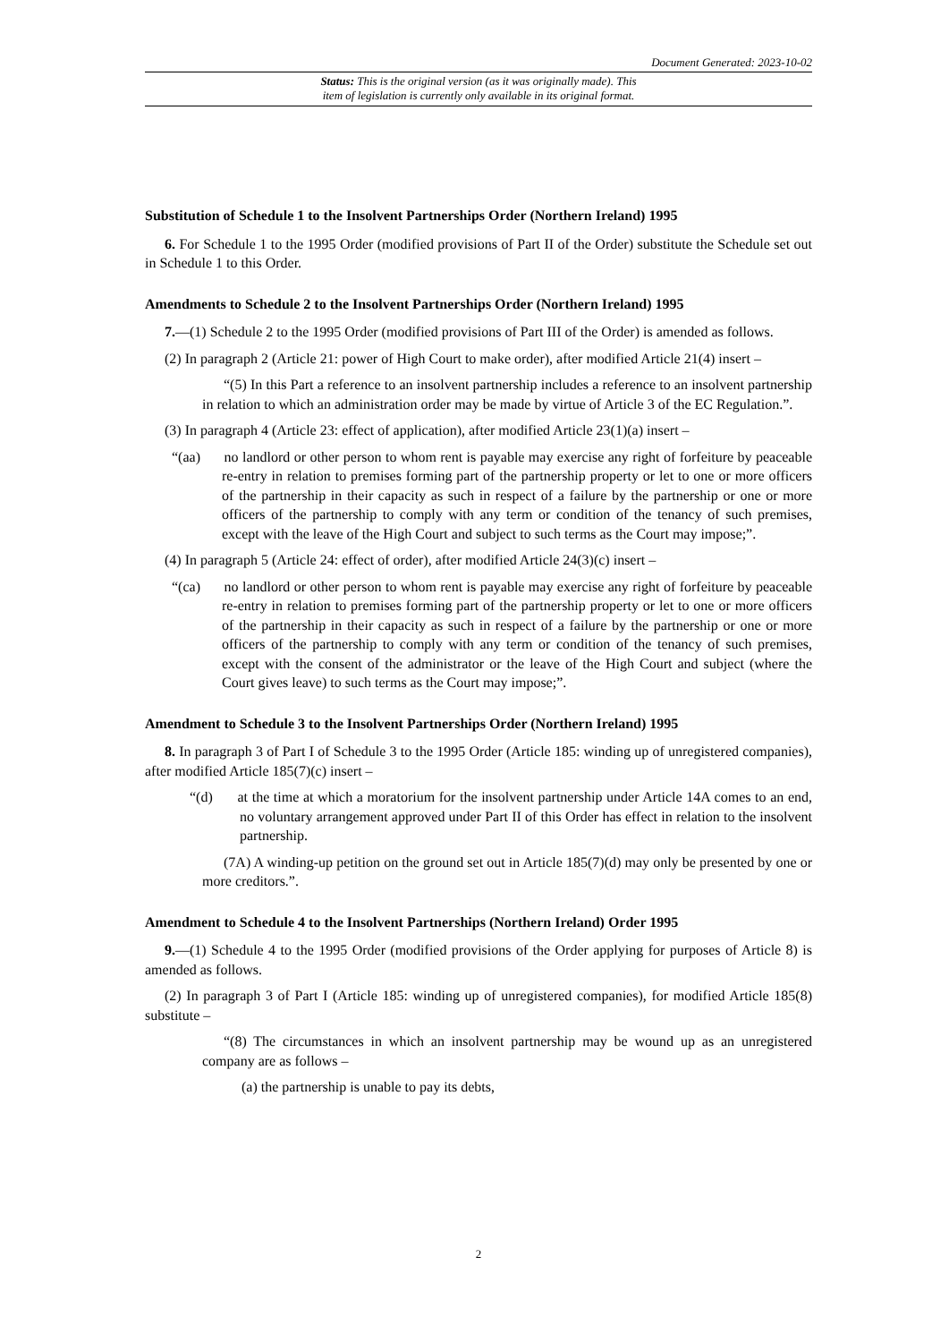Document Generated: 2023-10-02
Status: This is the original version (as it was originally made). This
item of legislation is currently only available in its original format.
Substitution of Schedule 1 to the Insolvent Partnerships Order (Northern Ireland) 1995
6. For Schedule 1 to the 1995 Order (modified provisions of Part II of the Order) substitute the Schedule set out in Schedule 1 to this Order.
Amendments to Schedule 2 to the Insolvent Partnerships Order (Northern Ireland) 1995
7.—(1) Schedule 2 to the 1995 Order (modified provisions of Part III of the Order) is amended as follows.
(2) In paragraph 2 (Article 21: power of High Court to make order), after modified Article 21(4) insert –
“(5) In this Part a reference to an insolvent partnership includes a reference to an insolvent partnership in relation to which an administration order may be made by virtue of Article 3 of the EC Regulation.”.
(3) In paragraph 4 (Article 23: effect of application), after modified Article 23(1)(a) insert –
“(aa) no landlord or other person to whom rent is payable may exercise any right of forfeiture by peaceable re-entry in relation to premises forming part of the partnership property or let to one or more officers of the partnership in their capacity as such in respect of a failure by the partnership or one or more officers of the partnership to comply with any term or condition of the tenancy of such premises, except with the leave of the High Court and subject to such terms as the Court may impose;”.
(4) In paragraph 5 (Article 24: effect of order), after modified Article 24(3)(c) insert –
“(ca) no landlord or other person to whom rent is payable may exercise any right of forfeiture by peaceable re-entry in relation to premises forming part of the partnership property or let to one or more officers of the partnership in their capacity as such in respect of a failure by the partnership or one or more officers of the partnership to comply with any term or condition of the tenancy of such premises, except with the consent of the administrator or the leave of the High Court and subject (where the Court gives leave) to such terms as the Court may impose;”.
Amendment to Schedule 3 to the Insolvent Partnerships Order (Northern Ireland) 1995
8. In paragraph 3 of Part I of Schedule 3 to the 1995 Order (Article 185: winding up of unregistered companies), after modified Article 185(7)(c) insert –
“(d) at the time at which a moratorium for the insolvent partnership under Article 14A comes to an end, no voluntary arrangement approved under Part II of this Order has effect in relation to the insolvent partnership.
(7A) A winding-up petition on the ground set out in Article 185(7)(d) may only be presented by one or more creditors.”.
Amendment to Schedule 4 to the Insolvent Partnerships (Northern Ireland) Order 1995
9.—(1) Schedule 4 to the 1995 Order (modified provisions of the Order applying for purposes of Article 8) is amended as follows.
(2) In paragraph 3 of Part I (Article 185: winding up of unregistered companies), for modified Article 185(8) substitute –
“(8) The circumstances in which an insolvent partnership may be wound up as an unregistered company are as follows –
(a) the partnership is unable to pay its debts,
2